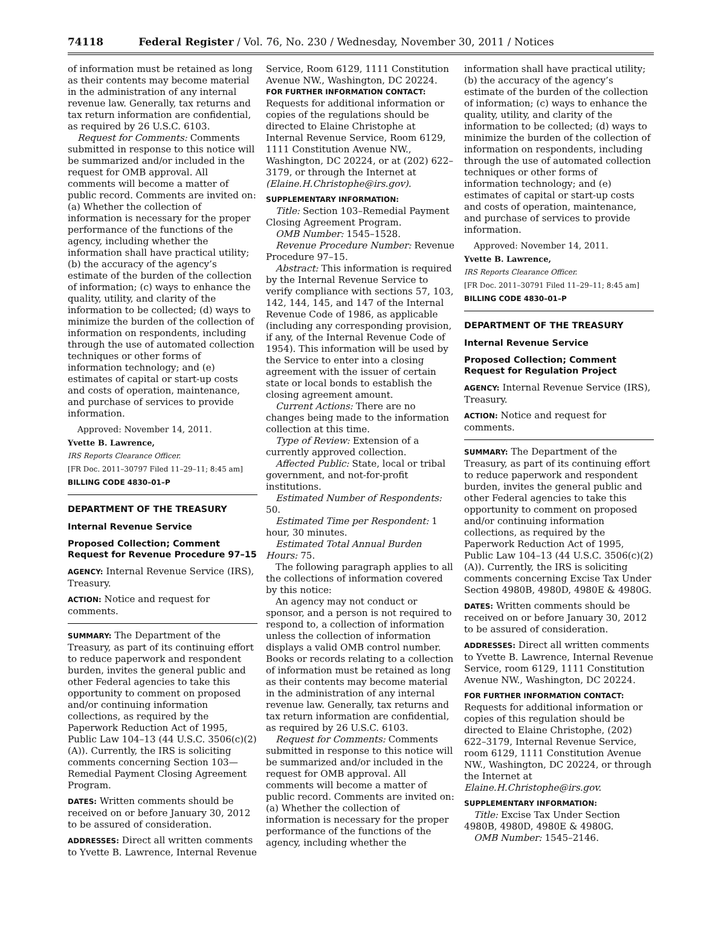74118 Federal Register / Vol. 76, No. 230 / Wednesday, November 30, 2011 / Notices
of information must be retained as long as their contents may become material in the administration of any internal revenue law. Generally, tax returns and tax return information are confidential, as required by 26 U.S.C. 6103.
Request for Comments: Comments submitted in response to this notice will be summarized and/or included in the request for OMB approval. All comments will become a matter of public record. Comments are invited on: (a) Whether the collection of information is necessary for the proper performance of the functions of the agency, including whether the information shall have practical utility; (b) the accuracy of the agency’s estimate of the burden of the collection of information; (c) ways to enhance the quality, utility, and clarity of the information to be collected; (d) ways to minimize the burden of the collection of information on respondents, including through the use of automated collection techniques or other forms of information technology; and (e) estimates of capital or start-up costs and costs of operation, maintenance, and purchase of services to provide information.
Approved: November 14, 2011.
Yvette B. Lawrence,
IRS Reports Clearance Officer.
[FR Doc. 2011–30797 Filed 11–29–11; 8:45 am]
BILLING CODE 4830–01–P
DEPARTMENT OF THE TREASURY
Internal Revenue Service
Proposed Collection; Comment Request for Revenue Procedure 97–15
AGENCY: Internal Revenue Service (IRS), Treasury.
ACTION: Notice and request for comments.
SUMMARY: The Department of the Treasury, as part of its continuing effort to reduce paperwork and respondent burden, invites the general public and other Federal agencies to take this opportunity to comment on proposed and/or continuing information collections, as required by the Paperwork Reduction Act of 1995, Public Law 104–13 (44 U.S.C. 3506(c)(2)(A)). Currently, the IRS is soliciting comments concerning Section 103—Remedial Payment Closing Agreement Program.
DATES: Written comments should be received on or before January 30, 2012 to be assured of consideration.
ADDRESSES: Direct all written comments to Yvette B. Lawrence, Internal Revenue
Service, Room 6129, 1111 Constitution Avenue NW., Washington, DC 20224.
FOR FURTHER INFORMATION CONTACT:
Requests for additional information or copies of the regulations should be directed to Elaine Christophe at Internal Revenue Service, Room 6129, 1111 Constitution Avenue NW., Washington, DC 20224, or at (202) 622–3179, or through the Internet at (Elaine.H.Christophe@irs.gov).
SUPPLEMENTARY INFORMATION:
Title: Section 103–Remedial Payment Closing Agreement Program.
OMB Number: 1545–1528.
Revenue Procedure Number: Revenue Procedure 97–15.
Abstract: This information is required by the Internal Revenue Service to verify compliance with sections 57, 103, 142, 144, 145, and 147 of the Internal Revenue Code of 1986, as applicable (including any corresponding provision, if any, of the Internal Revenue Code of 1954). This information will be used by the Service to enter into a closing agreement with the issuer of certain state or local bonds to establish the closing agreement amount.
Current Actions: There are no changes being made to the information collection at this time.
Type of Review: Extension of a currently approved collection.
Affected Public: State, local or tribal government, and not-for-profit institutions.
Estimated Number of Respondents: 50.
Estimated Time per Respondent: 1 hour, 30 minutes.
Estimated Total Annual Burden Hours: 75.
The following paragraph applies to all the collections of information covered by this notice:
An agency may not conduct or sponsor, and a person is not required to respond to, a collection of information unless the collection of information displays a valid OMB control number. Books or records relating to a collection of information must be retained as long as their contents may become material in the administration of any internal revenue law. Generally, tax returns and tax return information are confidential, as required by 26 U.S.C. 6103.
Request for Comments: Comments submitted in response to this notice will be summarized and/or included in the request for OMB approval. All comments will become a matter of public record. Comments are invited on: (a) Whether the collection of information is necessary for the proper performance of the functions of the agency, including whether the
information shall have practical utility; (b) the accuracy of the agency’s estimate of the burden of the collection of information; (c) ways to enhance the quality, utility, and clarity of the information to be collected; (d) ways to minimize the burden of the collection of information on respondents, including through the use of automated collection techniques or other forms of information technology; and (e) estimates of capital or start-up costs and costs of operation, maintenance, and purchase of services to provide information.
Approved: November 14, 2011.
Yvette B. Lawrence,
IRS Reports Clearance Officer.
[FR Doc. 2011–30791 Filed 11–29–11; 8:45 am]
BILLING CODE 4830–01–P
DEPARTMENT OF THE TREASURY
Internal Revenue Service
Proposed Collection; Comment Request for Regulation Project
AGENCY: Internal Revenue Service (IRS), Treasury.
ACTION: Notice and request for comments.
SUMMARY: The Department of the Treasury, as part of its continuing effort to reduce paperwork and respondent burden, invites the general public and other Federal agencies to take this opportunity to comment on proposed and/or continuing information collections, as required by the Paperwork Reduction Act of 1995, Public Law 104–13 (44 U.S.C. 3506(c)(2)(A)). Currently, the IRS is soliciting comments concerning Excise Tax Under Section 4980B, 4980D, 4980E & 4980G.
DATES: Written comments should be received on or before January 30, 2012 to be assured of consideration.
ADDRESSES: Direct all written comments to Yvette B. Lawrence, Internal Revenue Service, room 6129, 1111 Constitution Avenue NW., Washington, DC 20224.
FOR FURTHER INFORMATION CONTACT:
Requests for additional information or copies of this regulation should be directed to Elaine Christophe, (202) 622–3179, Internal Revenue Service, room 6129, 1111 Constitution Avenue NW., Washington, DC 20224, or through the Internet at Elaine.H.Christophe@irs.gov.
SUPPLEMENTARY INFORMATION:
Title: Excise Tax Under Section 4980B, 4980D, 4980E & 4980G.
OMB Number: 1545–2146.